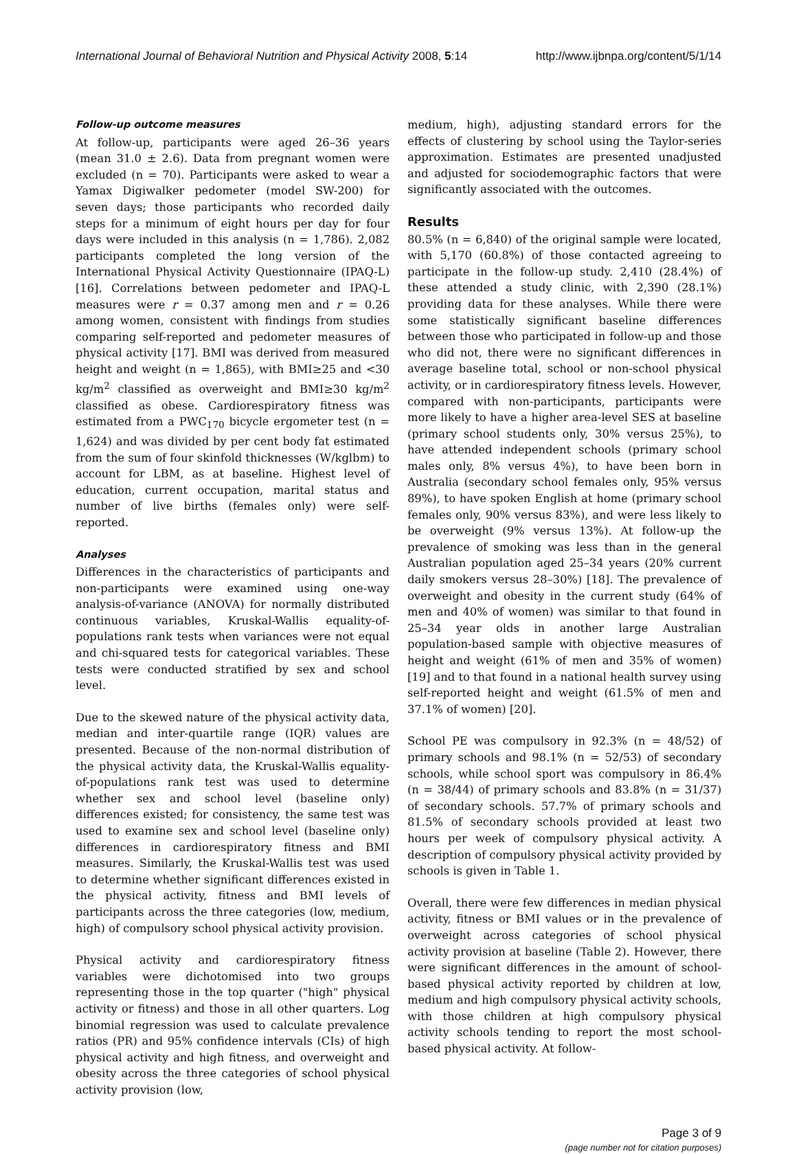International Journal of Behavioral Nutrition and Physical Activity 2008, 5:14 http://www.ijbnpa.org/content/5/1/14
Follow-up outcome measures
At follow-up, participants were aged 26–36 years (mean 31.0 ± 2.6). Data from pregnant women were excluded (n = 70). Participants were asked to wear a Yamax Digiwalker pedometer (model SW-200) for seven days; those participants who recorded daily steps for a minimum of eight hours per day for four days were included in this analysis (n = 1,786). 2,082 participants completed the long version of the International Physical Activity Questionnaire (IPAQ-L) [16]. Correlations between pedometer and IPAQ-L measures were r = 0.37 among men and r = 0.26 among women, consistent with findings from studies comparing self-reported and pedometer measures of physical activity [17]. BMI was derived from measured height and weight (n = 1,865), with BMI≥25 and <30 kg/m<sup>2</sup> classified as overweight and BMI≥30 kg/m<sup>2</sup> classified as obese. Cardiorespiratory fitness was estimated from a PWC<sub>170</sub> bicycle ergometer test (n = 1,624) and was divided by per cent body fat estimated from the sum of four skinfold thicknesses (W/kglbm) to account for LBM, as at baseline. Highest level of education, current occupation, marital status and number of live births (females only) were self-reported.
Analyses
Differences in the characteristics of participants and non-participants were examined using one-way analysis-of-variance (ANOVA) for normally distributed continuous variables, Kruskal-Wallis equality-of-populations rank tests when variances were not equal and chi-squared tests for categorical variables. These tests were conducted stratified by sex and school level.
Due to the skewed nature of the physical activity data, median and inter-quartile range (IQR) values are presented. Because of the non-normal distribution of the physical activity data, the Kruskal-Wallis equality-of-populations rank test was used to determine whether sex and school level (baseline only) differences existed; for consistency, the same test was used to examine sex and school level (baseline only) differences in cardiorespiratory fitness and BMI measures. Similarly, the Kruskal-Wallis test was used to determine whether significant differences existed in the physical activity, fitness and BMI levels of participants across the three categories (low, medium, high) of compulsory school physical activity provision.
Physical activity and cardiorespiratory fitness variables were dichotomised into two groups representing those in the top quarter ("high" physical activity or fitness) and those in all other quarters. Log binomial regression was used to calculate prevalence ratios (PR) and 95% confidence intervals (CIs) of high physical activity and high fitness, and overweight and obesity across the three categories of school physical activity provision (low,
medium, high), adjusting standard errors for the effects of clustering by school using the Taylor-series approximation. Estimates are presented unadjusted and adjusted for sociodemographic factors that were significantly associated with the outcomes.
Results
80.5% (n = 6,840) of the original sample were located, with 5,170 (60.8%) of those contacted agreeing to participate in the follow-up study. 2,410 (28.4%) of these attended a study clinic, with 2,390 (28.1%) providing data for these analyses. While there were some statistically significant baseline differences between those who participated in follow-up and those who did not, there were no significant differences in average baseline total, school or non-school physical activity, or in cardiorespiratory fitness levels. However, compared with non-participants, participants were more likely to have a higher area-level SES at baseline (primary school students only, 30% versus 25%), to have attended independent schools (primary school males only, 8% versus 4%), to have been born in Australia (secondary school females only, 95% versus 89%), to have spoken English at home (primary school females only, 90% versus 83%), and were less likely to be overweight (9% versus 13%). At follow-up the prevalence of smoking was less than in the general Australian population aged 25–34 years (20% current daily smokers versus 28–30%) [18]. The prevalence of overweight and obesity in the current study (64% of men and 40% of women) was similar to that found in 25–34 year olds in another large Australian population-based sample with objective measures of height and weight (61% of men and 35% of women) [19] and to that found in a national health survey using self-reported height and weight (61.5% of men and 37.1% of women) [20].
School PE was compulsory in 92.3% (n = 48/52) of primary schools and 98.1% (n = 52/53) of secondary schools, while school sport was compulsory in 86.4% (n = 38/44) of primary schools and 83.8% (n = 31/37) of secondary schools. 57.7% of primary schools and 81.5% of secondary schools provided at least two hours per week of compulsory physical activity. A description of compulsory physical activity provided by schools is given in Table 1.
Overall, there were few differences in median physical activity, fitness or BMI values or in the prevalence of overweight across categories of school physical activity provision at baseline (Table 2). However, there were significant differences in the amount of school-based physical activity reported by children at low, medium and high compulsory physical activity schools, with those children at high compulsory physical activity schools tending to report the most school-based physical activity. At follow-
Page 3 of 9
(page number not for citation purposes)